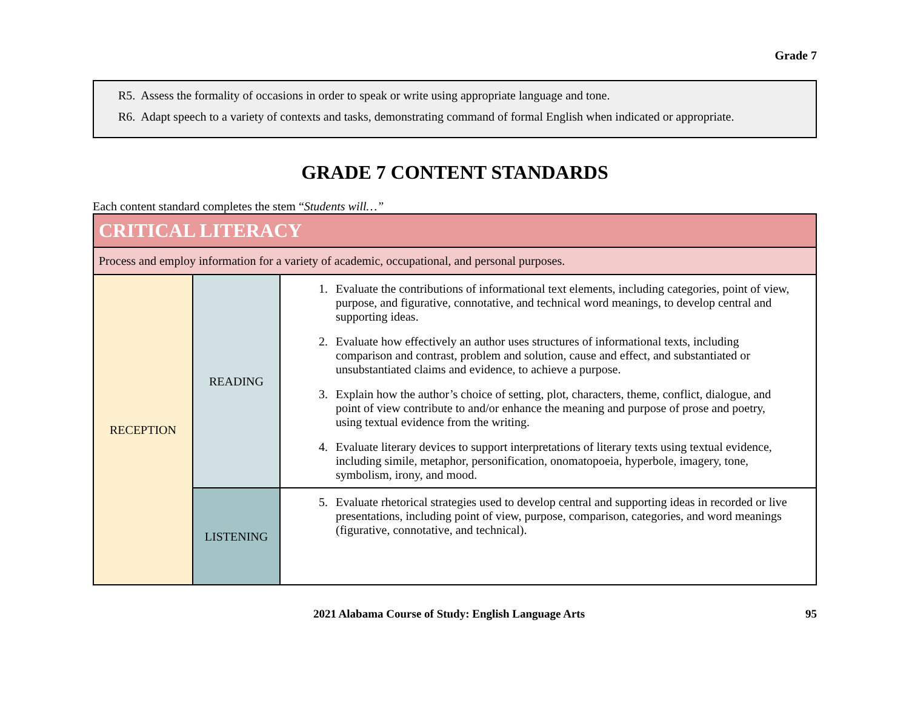Grade 7
R5. Assess the formality of occasions in order to speak or write using appropriate language and tone.
R6. Adapt speech to a variety of contexts and tasks, demonstrating command of formal English when indicated or appropriate.
GRADE 7 CONTENT STANDARDS
Each content standard completes the stem “Students will…”
| CRITICAL LITERACY | | |
| Process and employ information for a variety of academic, occupational, and personal purposes. | | |
| RECEPTION | READING | 1. Evaluate the contributions of informational text elements, including categories, point of view, purpose, and figurative, connotative, and technical word meanings, to develop central and supporting ideas. 2. Evaluate how effectively an author uses structures of informational texts, including comparison and contrast, problem and solution, cause and effect, and substantiated or unsubstantiated claims and evidence, to achieve a purpose. 3. Explain how the author’s choice of setting, plot, characters, theme, conflict, dialogue, and point of view contribute to and/or enhance the meaning and purpose of prose and poetry, using textual evidence from the writing. 4. Evaluate literary devices to support interpretations of literary texts using textual evidence, including simile, metaphor, personification, onomatopoeia, hyperbole, imagery, tone, symbolism, irony, and mood. |
| | LISTENING | 5. Evaluate rhetorical strategies used to develop central and supporting ideas in recorded or live presentations, including point of view, purpose, comparison, categories, and word meanings (figurative, connotative, and technical). |
2021 Alabama Course of Study: English Language Arts 95